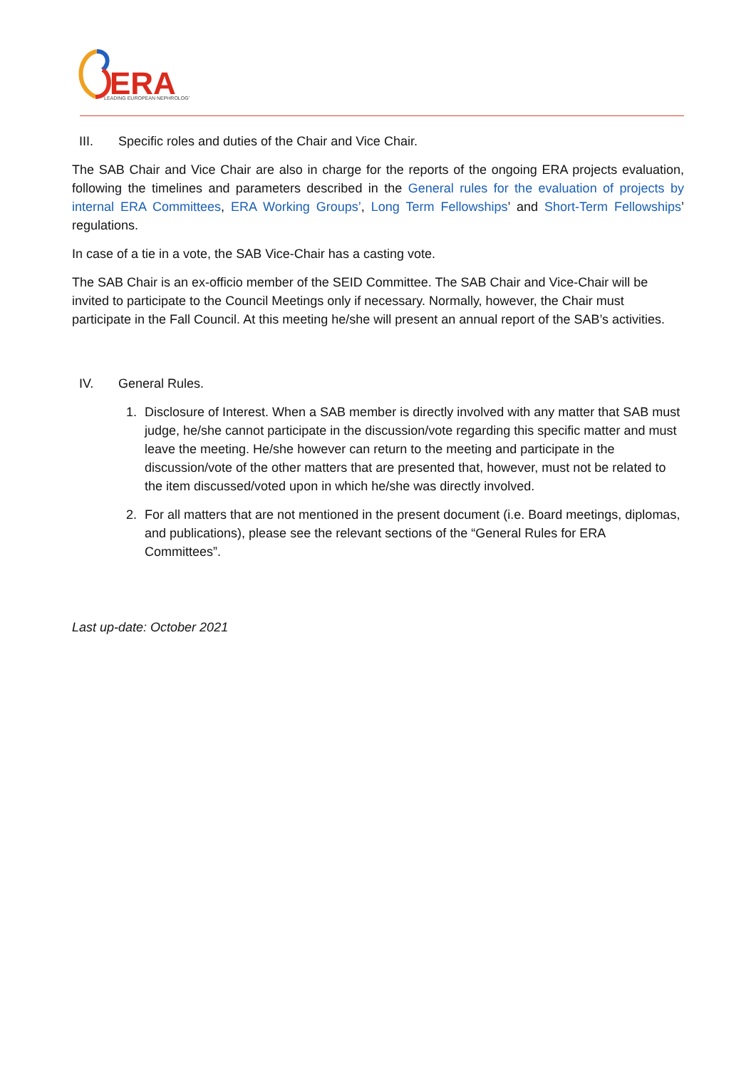ERA
LEADING EUROPEAN NEPHROLOGY
III. Specific roles and duties of the Chair and Vice Chair.
The SAB Chair and Vice Chair are also in charge for the reports of the ongoing ERA projects evaluation, following the timelines and parameters described in the General rules for the evaluation of projects by internal ERA Committees, ERA Working Groups’, Long Term Fellowships’ and Short-Term Fellowships’ regulations.
In case of a tie in a vote, the SAB Vice-Chair has a casting vote.
The SAB Chair is an ex-officio member of the SEID Committee. The SAB Chair and Vice-Chair will be invited to participate to the Council Meetings only if necessary. Normally, however, the Chair must participate in the Fall Council. At this meeting he/she will present an annual report of the SAB’s activities.
IV. General Rules.
1. Disclosure of Interest. When a SAB member is directly involved with any matter that SAB must judge, he/she cannot participate in the discussion/vote regarding this specific matter and must leave the meeting. He/she however can return to the meeting and participate in the discussion/vote of the other matters that are presented that, however, must not be related to the item discussed/voted upon in which he/she was directly involved.
2. For all matters that are not mentioned in the present document (i.e. Board meetings, diplomas, and publications), please see the relevant sections of the “General Rules for ERA Committees”.
Last up-date: October 2021